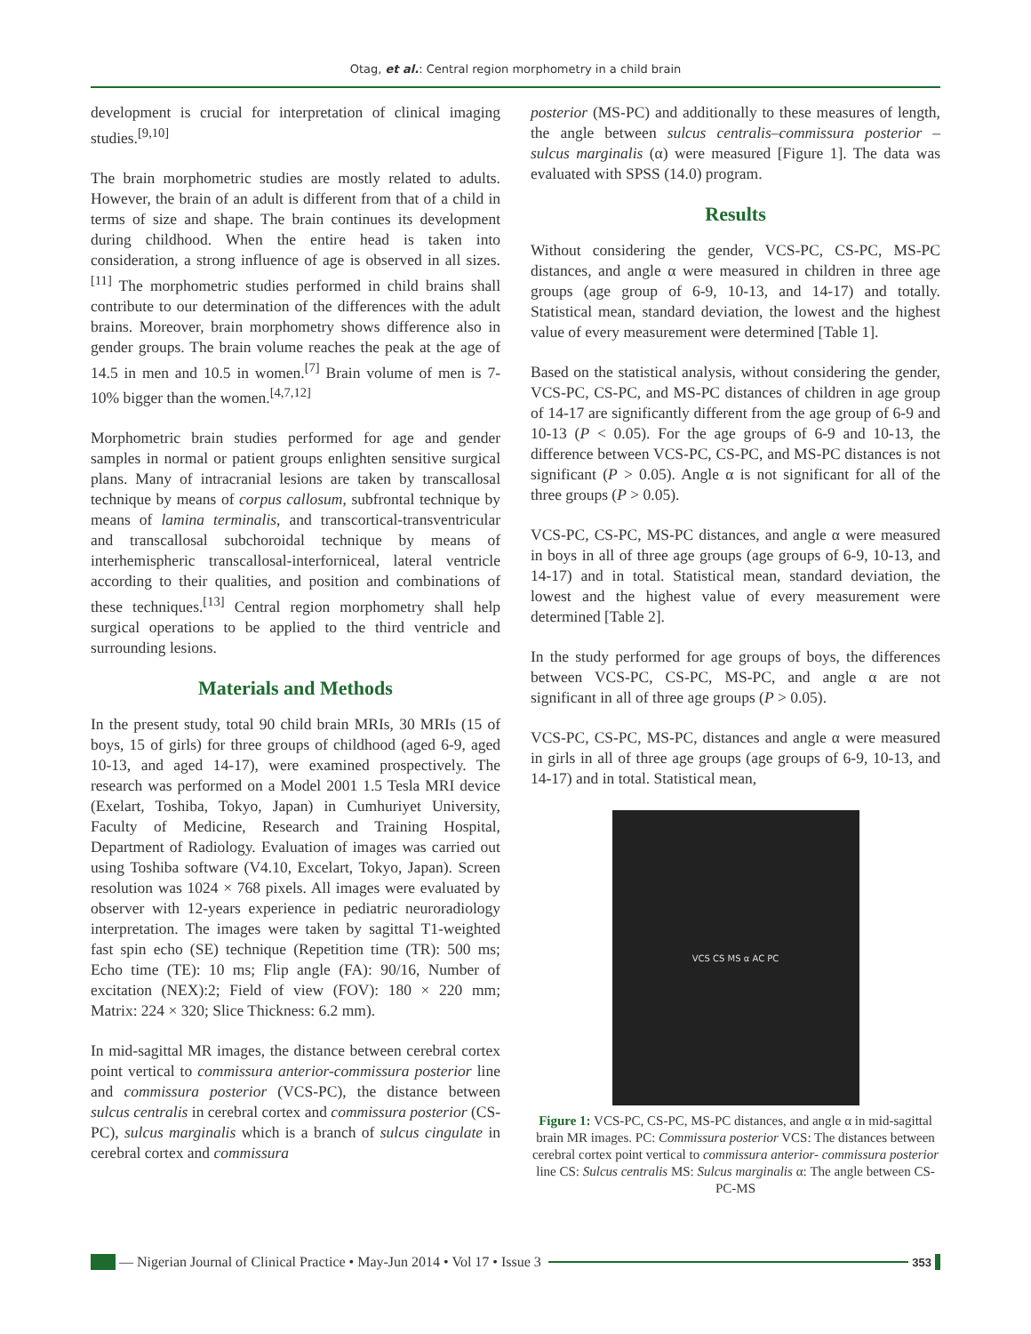Otag, et al.: Central region morphometry in a child brain
development is crucial for interpretation of clinical imaging studies.<sup>[9,10]</sup>
The brain morphometric studies are mostly related to adults. However, the brain of an adult is different from that of a child in terms of size and shape. The brain continues its development during childhood. When the entire head is taken into consideration, a strong influence of age is observed in all sizes.<sup>[11]</sup> The morphometric studies performed in child brains shall contribute to our determination of the differences with the adult brains. Moreover, brain morphometry shows difference also in gender groups. The brain volume reaches the peak at the age of 14.5 in men and 10.5 in women.<sup>[7]</sup> Brain volume of men is 7-10% bigger than the women.<sup>[4,7,12]</sup>
Morphometric brain studies performed for age and gender samples in normal or patient groups enlighten sensitive surgical plans. Many of intracranial lesions are taken by transcallosal technique by means of corpus callosum, subfrontal technique by means of lamina terminalis, and transcortical-transventricular and transcallosal subchoroidal technique by means of interhemispheric transcallosal-interforniceal, lateral ventricle according to their qualities, and position and combinations of these techniques.<sup>[13]</sup> Central region morphometry shall help surgical operations to be applied to the third ventricle and surrounding lesions.
Materials and Methods
In the present study, total 90 child brain MRIs, 30 MRIs (15 of boys, 15 of girls) for three groups of childhood (aged 6-9, aged 10-13, and aged 14-17), were examined prospectively. The research was performed on a Model 2001 1.5 Tesla MRI device (Exelart, Toshiba, Tokyo, Japan) in Cumhuriyet University, Faculty of Medicine, Research and Training Hospital, Department of Radiology. Evaluation of images was carried out using Toshiba software (V4.10, Excelart, Tokyo, Japan). Screen resolution was 1024 × 768 pixels. All images were evaluated by observer with 12-years experience in pediatric neuroradiology interpretation. The images were taken by sagittal T1-weighted fast spin echo (SE) technique (Repetition time (TR): 500 ms; Echo time (TE): 10 ms; Flip angle (FA): 90/16, Number of excitation (NEX):2; Field of view (FOV): 180 × 220 mm; Matrix: 224 × 320; Slice Thickness: 6.2 mm).
In mid-sagittal MR images, the distance between cerebral cortex point vertical to commissura anterior-commissura posterior line and commissura posterior (VCS-PC), the distance between sulcus centralis in cerebral cortex and commissura posterior (CS-PC), sulcus marginalis which is a branch of sulcus cingulate in cerebral cortex and commissura
posterior (MS-PC) and additionally to these measures of length, the angle between sulcus centralis–commissura posterior – sulcus marginalis (α) were measured [Figure 1]. The data was evaluated with SPSS (14.0) program.
Results
Without considering the gender, VCS-PC, CS-PC, MS-PC distances, and angle α were measured in children in three age groups (age group of 6-9, 10-13, and 14-17) and totally. Statistical mean, standard deviation, the lowest and the highest value of every measurement were determined [Table 1].
Based on the statistical analysis, without considering the gender, VCS-PC, CS-PC, and MS-PC distances of children in age group of 14-17 are significantly different from the age group of 6-9 and 10-13 (P < 0.05). For the age groups of 6-9 and 10-13, the difference between VCS-PC, CS-PC, and MS-PC distances is not significant (P > 0.05). Angle α is not significant for all of the three groups (P > 0.05).
VCS-PC, CS-PC, MS-PC distances, and angle α were measured in boys in all of three age groups (age groups of 6-9, 10-13, and 14-17) and in total. Statistical mean, standard deviation, the lowest and the highest value of every measurement were determined [Table 2].
In the study performed for age groups of boys, the differences between VCS-PC, CS-PC, MS-PC, and angle α are not significant in all of three age groups (P > 0.05).
VCS-PC, CS-PC, MS-PC, distances and angle α were measured in girls in all of three age groups (age groups of 6-9, 10-13, and 14-17) and in total. Statistical mean,
VCS CS MS α AC PC
Figure 1: VCS-PC, CS-PC, MS-PC distances, and angle α in mid-sagittal brain MR images. PC: Commissura posterior VCS: The distances between cerebral cortex point vertical to commissura anterior- commissura posterior line CS: Sulcus centralis MS: Sulcus marginalis α: The angle between CS-PC-MS
— Nigerian Journal of Clinical Practice • May-Jun 2014 • Vol 17 • Issue 3 353